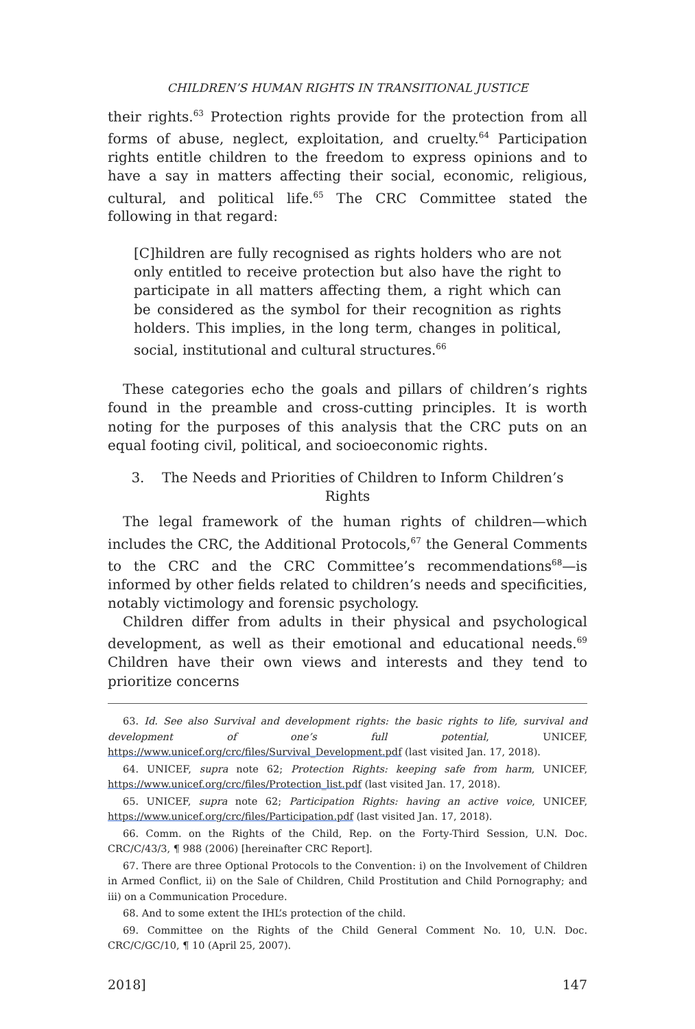CHILDREN’S HUMAN RIGHTS IN TRANSITIONAL JUSTICE
their rights.<sup>63</sup> Protection rights provide for the protection from all forms of abuse, neglect, exploitation, and cruelty.<sup>64</sup> Participation rights entitle children to the freedom to express opinions and to have a say in matters affecting their social, economic, religious, cultural, and political life.<sup>65</sup> The CRC Committee stated the following in that regard:
[C]hildren are fully recognised as rights holders who are not only entitled to receive protection but also have the right to participate in all matters affecting them, a right which can be considered as the symbol for their recognition as rights holders. This implies, in the long term, changes in political, social, institutional and cultural structures.<sup>66</sup>
These categories echo the goals and pillars of children’s rights found in the preamble and cross-cutting principles. It is worth noting for the purposes of this analysis that the CRC puts on an equal footing civil, political, and socioeconomic rights.
3. The Needs and Priorities of Children to Inform Children’s Rights
The legal framework of the human rights of children—which includes the CRC, the Additional Protocols,<sup>67</sup> the General Comments to the CRC and the CRC Committee’s recommendations<sup>68</sup>—is informed by other fields related to children’s needs and specificities, notably victimology and forensic psychology.
Children differ from adults in their physical and psychological development, as well as their emotional and educational needs.<sup>69</sup> Children have their own views and interests and they tend to prioritize concerns
63. Id. See also Survival and development rights: the basic rights to life, survival and development of one’s full potential, UNICEF, https://www.unicef.org/crc/files/Survival_Development.pdf (last visited Jan. 17, 2018).
64. UNICEF, supra note 62; Protection Rights: keeping safe from harm, UNICEF, https://www.unicef.org/crc/files/Protection_list.pdf (last visited Jan. 17, 2018).
65. UNICEF, supra note 62; Participation Rights: having an active voice, UNICEF, https://www.unicef.org/crc/files/Participation.pdf (last visited Jan. 17, 2018).
66. Comm. on the Rights of the Child, Rep. on the Forty-Third Session, U.N. Doc. CRC/C/43/3, ¶ 988 (2006) [hereinafter CRC Report].
67. There are three Optional Protocols to the Convention: i) on the Involvement of Children in Armed Conflict, ii) on the Sale of Children, Child Prostitution and Child Pornography; and iii) on a Communication Procedure.
68. And to some extent the IHL’s protection of the child.
69. Committee on the Rights of the Child General Comment No. 10, U.N. Doc. CRC/C/GC/10, ¶ 10 (April 25, 2007).
2018] 147